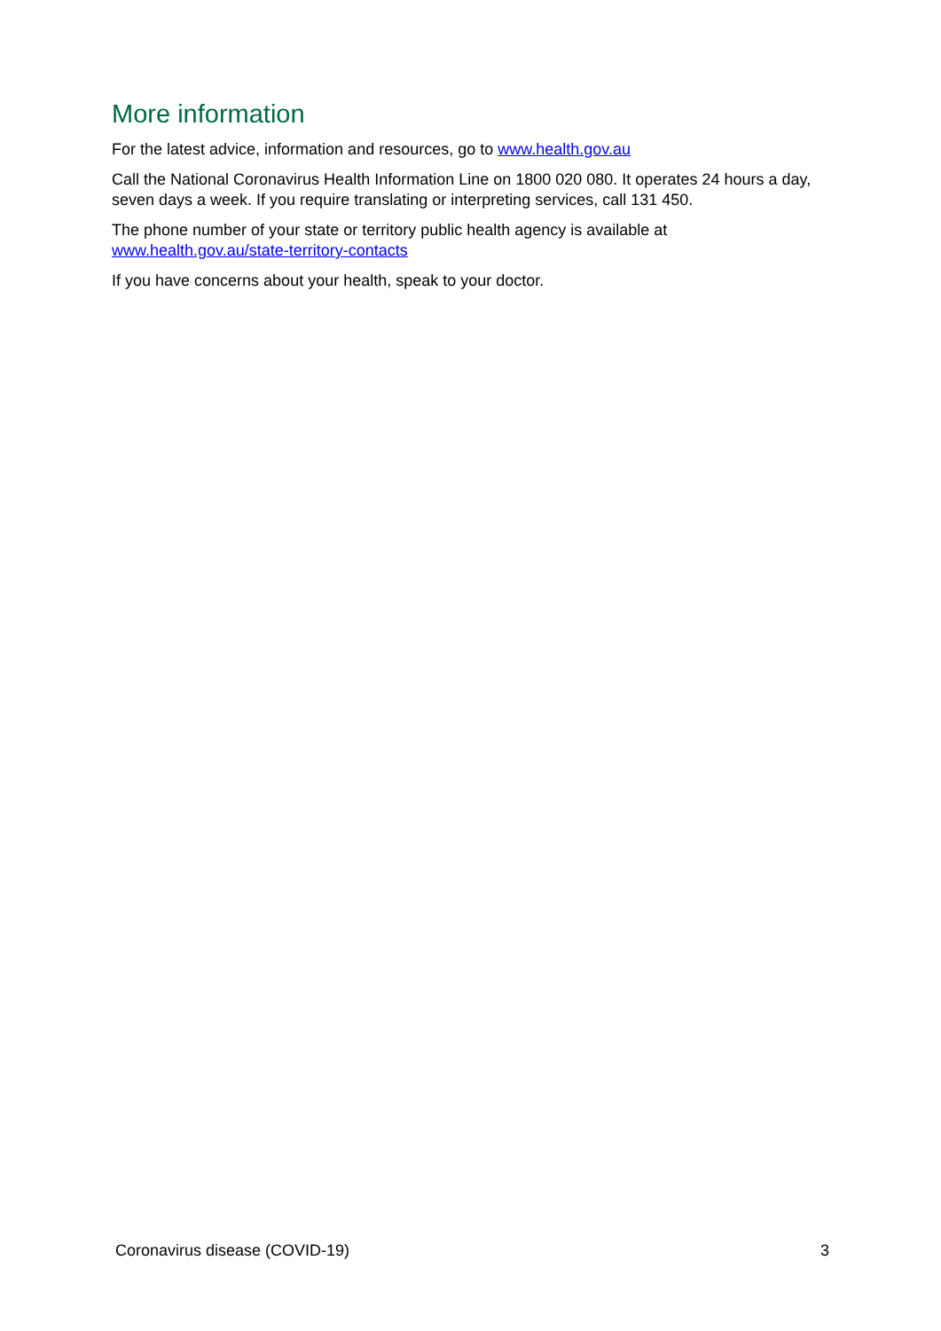More information
For the latest advice, information and resources, go to www.health.gov.au
Call the National Coronavirus Health Information Line on 1800 020 080. It operates 24 hours a day, seven days a week. If you require translating or interpreting services, call 131 450.
The phone number of your state or territory public health agency is available at
www.health.gov.au/state-territory-contacts
If you have concerns about your health, speak to your doctor.
Coronavirus disease (COVID-19) 3